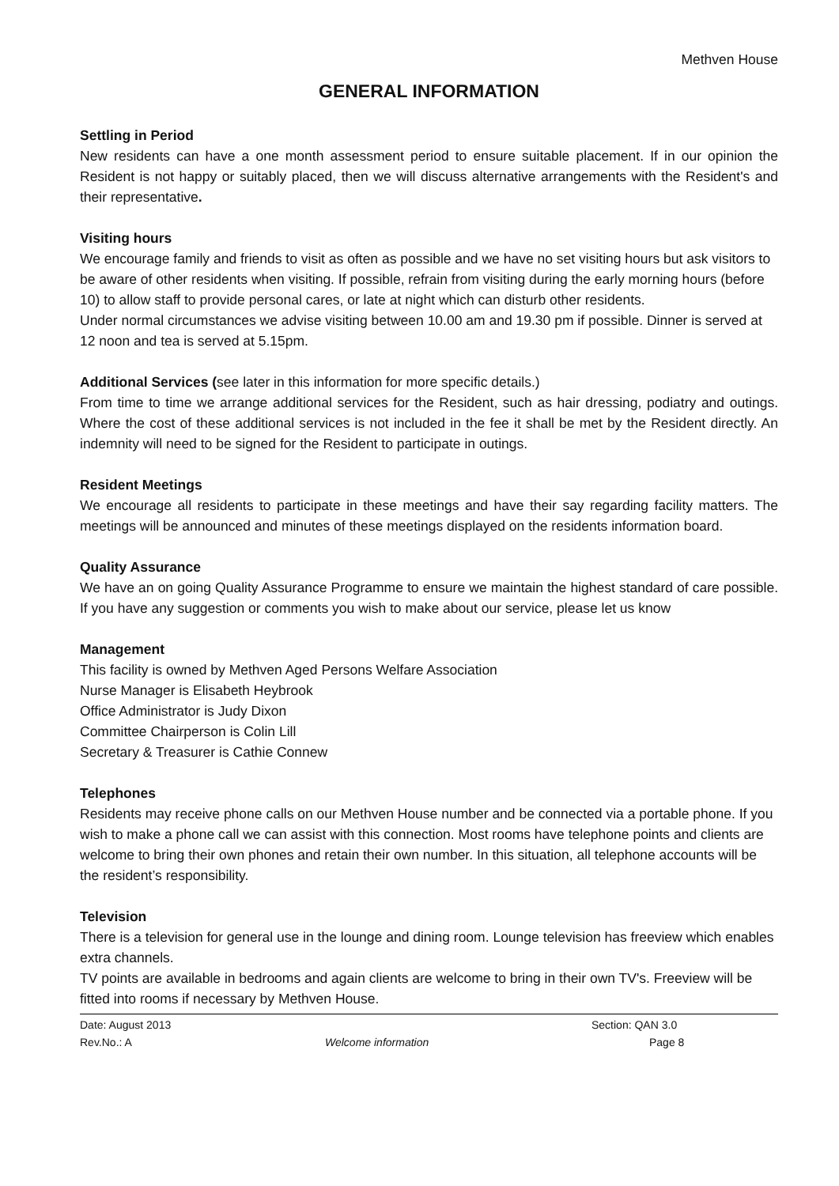Methven House
GENERAL INFORMATION
Settling in Period
New residents can have a one month assessment period to ensure suitable placement. If in our opinion the Resident is not happy or suitably placed, then we will discuss alternative arrangements with the Resident's and their representative.
Visiting hours
We encourage family and friends to visit as often as possible and we have no set visiting hours but ask visitors to be aware of other residents when visiting. If possible, refrain from visiting during the early morning hours (before 10) to allow staff to provide personal cares, or late at night which can disturb other residents.
Under normal circumstances we advise visiting between 10.00 am and 19.30 pm if possible. Dinner is served at 12 noon and tea is served at 5.15pm.
Additional Services (see later in this information for more specific details.)
From time to time we arrange additional services for the Resident, such as hair dressing, podiatry and outings. Where the cost of these additional services is not included in the fee it shall be met by the Resident directly. An indemnity will need to be signed for the Resident to participate in outings.
Resident Meetings
We encourage all residents to participate in these meetings and have their say regarding facility matters. The meetings will be announced and minutes of these meetings displayed on the residents information board.
Quality Assurance
We have an on going Quality Assurance Programme to ensure we maintain the highest standard of care possible. If you have any suggestion or comments you wish to make about our service, please let us know
Management
This facility is owned by Methven Aged Persons Welfare Association
Nurse Manager is Elisabeth Heybrook
Office Administrator is Judy Dixon
Committee Chairperson is Colin Lill
Secretary & Treasurer is Cathie Connew
Telephones
Residents may receive phone calls on our Methven House number and be connected via a portable phone. If you wish to make a phone call we can assist with this connection. Most rooms have telephone points and clients are welcome to bring their own phones and retain their own number. In this situation, all telephone accounts will be the resident’s responsibility.
Television
There is a television for general use in the lounge and dining room. Lounge television has freeview which enables extra channels.
TV points are available in bedrooms and again clients are welcome to bring in their own TV's. Freeview will be fitted into rooms if necessary by Methven House.
Date: August 2013 Section: QAN 3.0
Rev.No.: A Welcome information Page 8